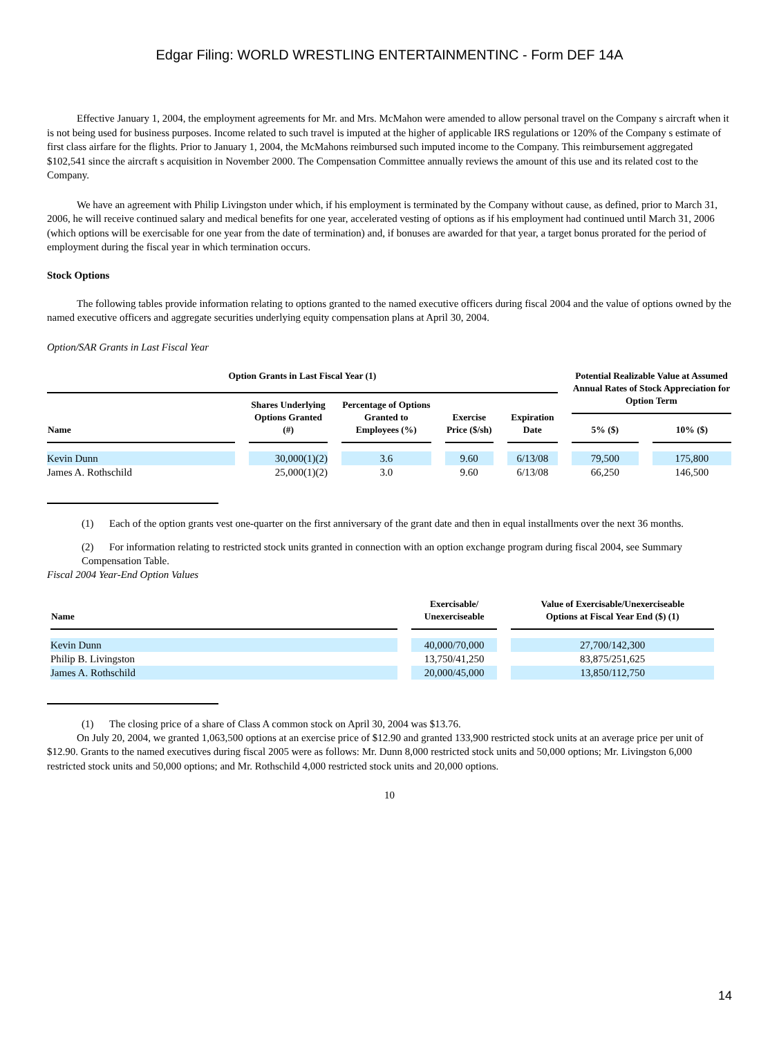Edgar Filing: WORLD WRESTLING ENTERTAINMENTINC - Form DEF 14A
Effective January 1, 2004, the employment agreements for Mr. and Mrs. McMahon were amended to allow personal travel on the Company s aircraft when it is not being used for business purposes. Income related to such travel is imputed at the higher of applicable IRS regulations or 120% of the Company s estimate of first class airfare for the flights. Prior to January 1, 2004, the McMahons reimbursed such imputed income to the Company. This reimbursement aggregated $102,541 since the aircraft s acquisition in November 2000. The Compensation Committee annually reviews the amount of this use and its related cost to the Company.
We have an agreement with Philip Livingston under which, if his employment is terminated by the Company without cause, as defined, prior to March 31, 2006, he will receive continued salary and medical benefits for one year, accelerated vesting of options as if his employment had continued until March 31, 2006 (which options will be exercisable for one year from the date of termination) and, if bonuses are awarded for that year, a target bonus prorated for the period of employment during the fiscal year in which termination occurs.
Stock Options
The following tables provide information relating to options granted to the named executive officers during fiscal 2004 and the value of options owned by the named executive officers and aggregate securities underlying equity compensation plans at April 30, 2004.
Option/SAR Grants in Last Fiscal Year
| Option Grants in Last Fiscal Year (1) | | | | | Potential Realizable Value at Assumed Annual Rates of Stock Appreciation for Option Term | |
| --- | --- | --- | --- | --- | --- | --- |
| Name | Shares Underlying Options Granted (#) | Percentage of Options Granted to Employees (%) | Exercise Price ($/sh) | Expiration Date | | |
| | | | | | 5% ($) | 10% ($) |
| Kevin Dunn | 30,000(1)(2) | 3.6 | 9.60 | 6/13/08 | 79,500 | 175,800 |
| James A. Rothschild | 25,000(1)(2) | 3.0 | 9.60 | 6/13/08 | 66,250 | 146,500 |
(1) Each of the option grants vest one-quarter on the first anniversary of the grant date and then in equal installments over the next 36 months.
(2) For information relating to restricted stock units granted in connection with an option exchange program during fiscal 2004, see Summary Compensation Table.
Fiscal 2004 Year-End Option Values
| Name | Exercisable/ Unexerciseable | Value of Exercisable/Unexerciseable Options at Fiscal Year End ($) (1) |
| --- | --- | --- |
| Kevin Dunn | 40,000/70,000 | 27,700/142,300 |
| Philip B. Livingston | 13,750/41,250 | 83,875/251,625 |
| James A. Rothschild | 20,000/45,000 | 13,850/112,750 |
(1) The closing price of a share of Class A common stock on April 30, 2004 was $13.76.
On July 20, 2004, we granted 1,063,500 options at an exercise price of $12.90 and granted 133,900 restricted stock units at an average price per unit of $12.90. Grants to the named executives during fiscal 2005 were as follows: Mr. Dunn 8,000 restricted stock units and 50,000 options; Mr. Livingston 6,000 restricted stock units and 50,000 options; and Mr. Rothschild 4,000 restricted stock units and 20,000 options.
10
14